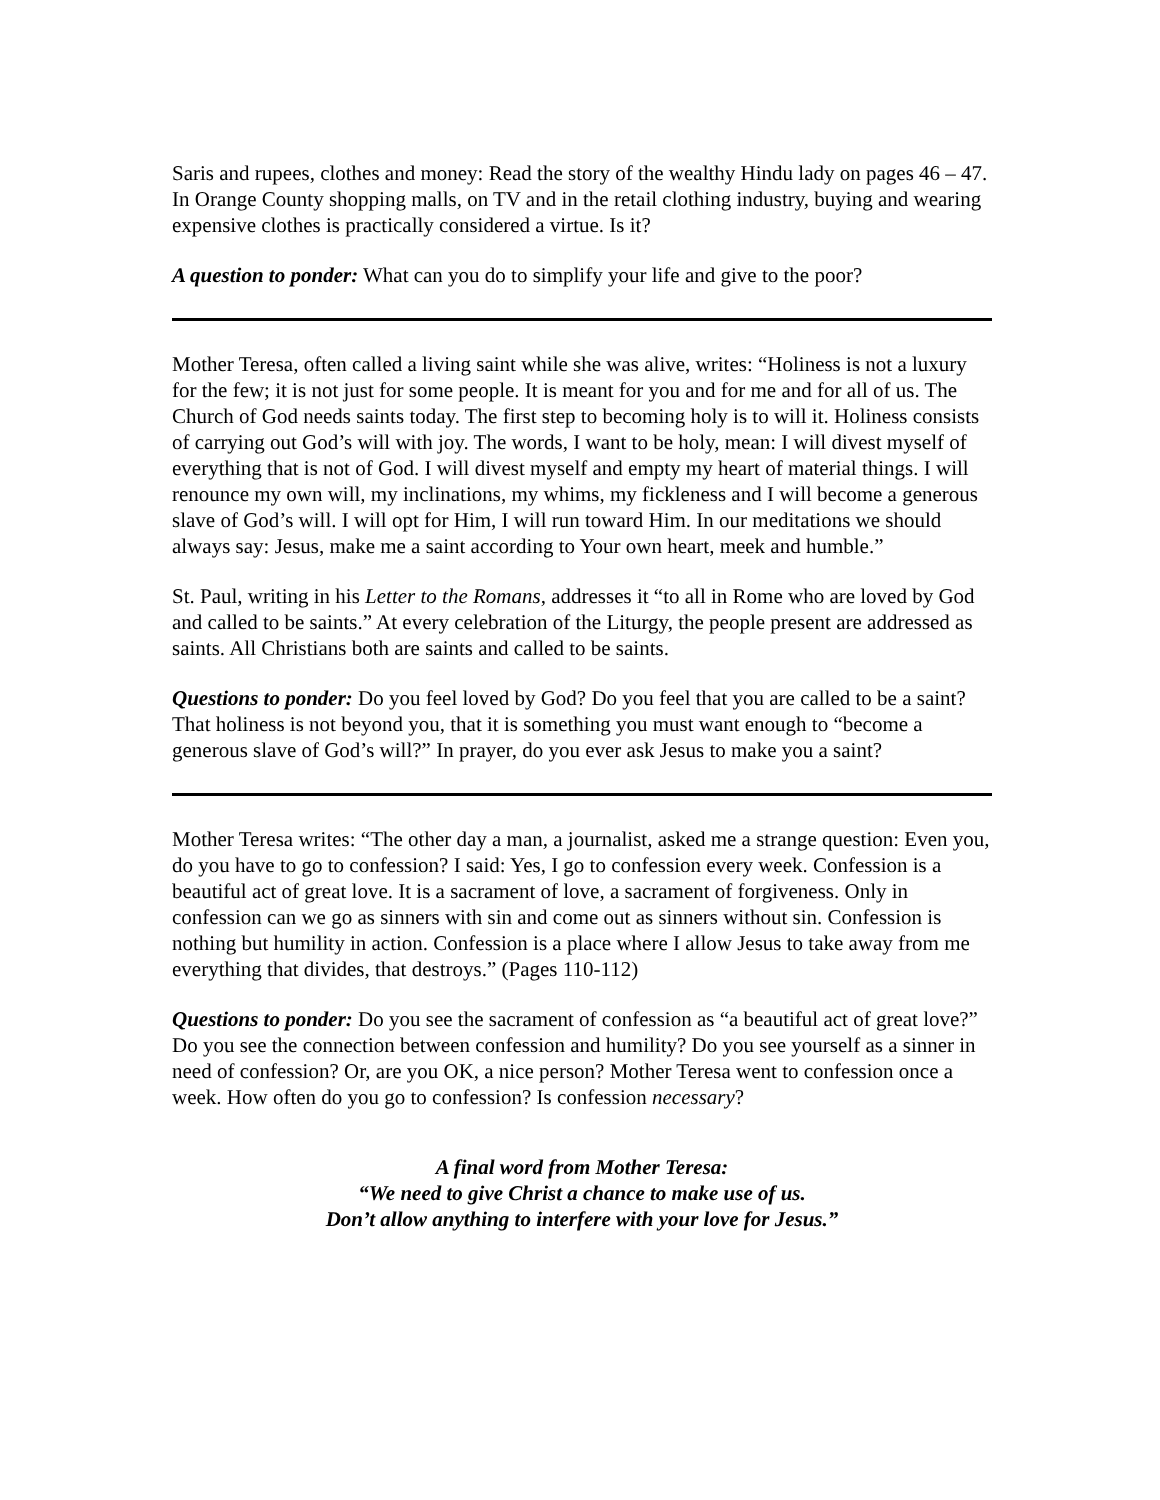Saris and rupees, clothes and money: Read the story of the wealthy Hindu lady on pages 46 – 47. In Orange County shopping malls, on TV and in the retail clothing industry, buying and wearing expensive clothes is practically considered a virtue. Is it?
A question to ponder: What can you do to simplify your life and give to the poor?
Mother Teresa, often called a living saint while she was alive, writes: “Holiness is not a luxury for the few; it is not just for some people. It is meant for you and for me and for all of us. The Church of God needs saints today. The first step to becoming holy is to will it. Holiness consists of carrying out God’s will with joy. The words, I want to be holy, mean: I will divest myself of everything that is not of God. I will divest myself and empty my heart of material things. I will renounce my own will, my inclinations, my whims, my fickleness and I will become a generous slave of God’s will. I will opt for Him, I will run toward Him. In our meditations we should always say: Jesus, make me a saint according to Your own heart, meek and humble.”
St. Paul, writing in his Letter to the Romans, addresses it “to all in Rome who are loved by God and called to be saints.” At every celebration of the Liturgy, the people present are addressed as saints. All Christians both are saints and called to be saints.
Questions to ponder: Do you feel loved by God? Do you feel that you are called to be a saint? That holiness is not beyond you, that it is something you must want enough to “become a generous slave of God’s will?” In prayer, do you ever ask Jesus to make you a saint?
Mother Teresa writes: “The other day a man, a journalist, asked me a strange question: Even you, do you have to go to confession? I said: Yes, I go to confession every week. Confession is a beautiful act of great love. It is a sacrament of love, a sacrament of forgiveness. Only in confession can we go as sinners with sin and come out as sinners without sin. Confession is nothing but humility in action. Confession is a place where I allow Jesus to take away from me everything that divides, that destroys.” (Pages 110-112)
Questions to ponder: Do you see the sacrament of confession as “a beautiful act of great love?” Do you see the connection between confession and humility? Do you see yourself as a sinner in need of confession? Or, are you OK, a nice person? Mother Teresa went to confession once a week. How often do you go to confession? Is confession necessary?
A final word from Mother Teresa:
“We need to give Christ a chance to make use of us.
Don’t allow anything to interfere with your love for Jesus.”